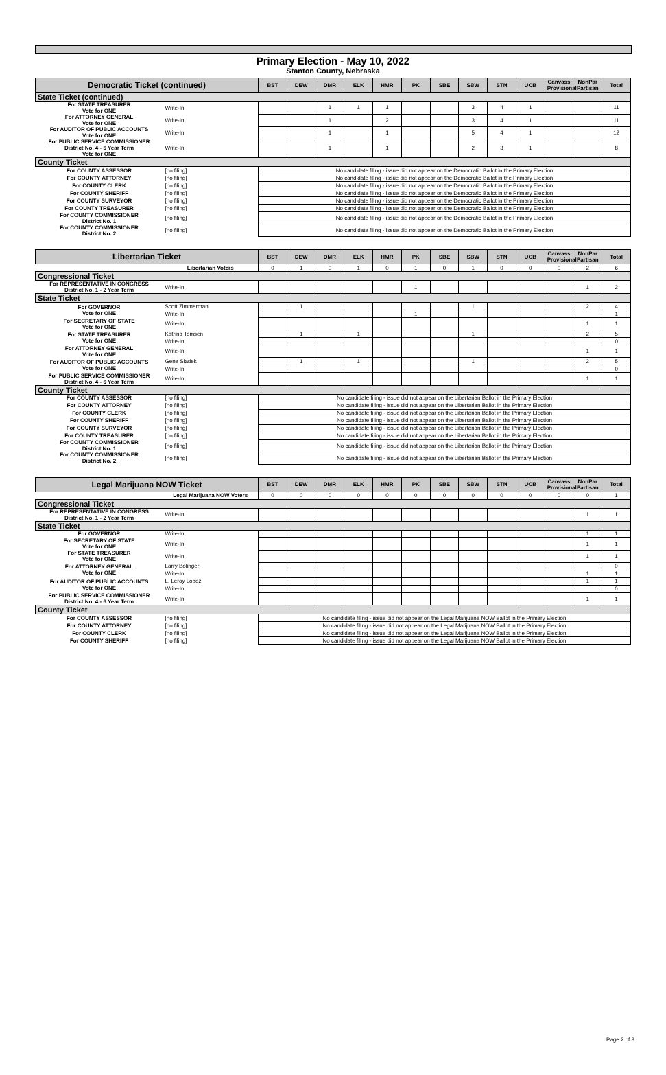Primary Election - May 10, 2022
Stanton County, Nebraska
| Democratic Ticket (continued) | | BST | DEW | DMR | ELK | HMR | PK | SBE | SBW | STN | UCB | Canvass Provisional | NonPar Partisan | Total |
| --- | --- | --- | --- | --- | --- | --- | --- | --- | --- | --- | --- | --- | --- | --- |
| State Ticket (continued) | | | | | | | | | | | | | | |
| For STATE TREASURER Vote for ONE | Write-In | | | 1 | 1 | 1 | | | 3 | 4 | 1 | | | 11 |
| For ATTORNEY GENERAL Vote for ONE | Write-In | | | 1 | | 2 | | | 3 | 4 | 1 | | | 11 |
| For AUDITOR OF PUBLIC ACCOUNTS Vote for ONE | Write-In | | | 1 | | 1 | | | 5 | 4 | 1 | | | 12 |
| For PUBLIC SERVICE COMMISSIONER District No. 4 - 6 Year Term Vote for ONE | Write-In | | | 1 | | 1 | | | 2 | 3 | 1 | | | 8 |
| County Ticket | | | | | | | | | | | | | | |
| For COUNTY ASSESSOR | [no filing] | No candidate filing - issue did not appear on the Democratic Ballot in the Primary Election | | | | | | | | | | | | |
| For COUNTY ATTORNEY | [no filing] | No candidate filing - issue did not appear on the Democratic Ballot in the Primary Election | | | | | | | | | | | | |
| For COUNTY CLERK | [no filing] | No candidate filing - issue did not appear on the Democratic Ballot in the Primary Election | | | | | | | | | | | | |
| For COUNTY SHERIFF | [no filing] | No candidate filing - issue did not appear on the Democratic Ballot in the Primary Election | | | | | | | | | | | | |
| For COUNTY SURVEYOR | [no filing] | No candidate filing - issue did not appear on the Democratic Ballot in the Primary Election | | | | | | | | | | | | |
| For COUNTY TREASURER | [no filing] | No candidate filing - issue did not appear on the Democratic Ballot in the Primary Election | | | | | | | | | | | | |
| For COUNTY COMMISSIONER District No. 1 | [no filing] | No candidate filing - issue did not appear on the Democratic Ballot in the Primary Election | | | | | | | | | | | | |
| For COUNTY COMMISSIONER District No. 2 | [no filing] | No candidate filing - issue did not appear on the Democratic Ballot in the Primary Election | | | | | | | | | | | | |
| Libertarian Ticket | | BST | DEW | DMR | ELK | HMR | PK | SBE | SBW | STN | UCB | Canvass Provisional | NonPar Partisan | Total |
| --- | --- | --- | --- | --- | --- | --- | --- | --- | --- | --- | --- | --- | --- | --- |
| | Libertarian Voters | 0 | 1 | 0 | 1 | 0 | 1 | 0 | 1 | 0 | 0 | 0 | 2 | 6 |
| Congressional Ticket | | | | | | | | | | | | | | |
| For REPRESENTATIVE IN CONGRESS District No. 1 - 2 Year Term | Write-In | | | | | | 1 | | | | | | 1 | 2 |
| State Ticket | | | | | | | | | | | | | | |
| For GOVERNOR Vote for ONE | Scott Zimmerman | | 1 | | | | | | 1 | | | | 2 | 4 |
| | Write-In | | | | | | 1 | | | | | | | 1 |
| For SECRETARY OF STATE Vote for ONE | Write-In | | | | | | | | | | | | 1 | 1 |
| For STATE TREASURER Vote for ONE | Katrina Tomsen | | 1 | | 1 | | | | 1 | | | | 2 | 5 |
| | Write-In | | | | | | | | | | | | | 0 |
| For ATTORNEY GENERAL Vote for ONE | Write-In | | | | | | | | | | | | 1 | 1 |
| For AUDITOR OF PUBLIC ACCOUNTS Vote for ONE | Gene Siadek | | 1 | | 1 | | | | 1 | | | | 2 | 5 |
| | Write-In | | | | | | | | | | | | | 0 |
| For PUBLIC SERVICE COMMISSIONER District No. 4 - 6 Year Term | Write-In | | | | | | | | | | | | 1 | 1 |
| County Ticket | | | | | | | | | | | | | | |
| For COUNTY ASSESSOR | [no filing] | No candidate filing - issue did not appear on the Libertarian Ballot in the Primary Election | | | | | | | | | | | | |
| For COUNTY ATTORNEY | [no filing] | No candidate filing - issue did not appear on the Libertarian Ballot in the Primary Election | | | | | | | | | | | | |
| For COUNTY CLERK | [no filing] | No candidate filing - issue did not appear on the Libertarian Ballot in the Primary Election | | | | | | | | | | | | |
| For COUNTY SHERIFF | [no filing] | No candidate filing - issue did not appear on the Libertarian Ballot in the Primary Election | | | | | | | | | | | | |
| For COUNTY SURVEYOR | [no filing] | No candidate filing - issue did not appear on the Libertarian Ballot in the Primary Election | | | | | | | | | | | | |
| For COUNTY TREASURER | [no filing] | No candidate filing - issue did not appear on the Libertarian Ballot in the Primary Election | | | | | | | | | | | | |
| For COUNTY COMMISSIONER District No. 1 | [no filing] | No candidate filing - issue did not appear on the Libertarian Ballot in the Primary Election | | | | | | | | | | | | |
| For COUNTY COMMISSIONER District No. 2 | [no filing] | No candidate filing - issue did not appear on the Libertarian Ballot in the Primary Election | | | | | | | | | | | | |
| Legal Marijuana NOW Ticket | | BST | DEW | DMR | ELK | HMR | PK | SBE | SBW | STN | UCB | Canvass Provisional | NonPar Partisan | Total |
| --- | --- | --- | --- | --- | --- | --- | --- | --- | --- | --- | --- | --- | --- | --- |
| | Legal Marijuana NOW Voters | 0 | 0 | 0 | 0 | 0 | 0 | 0 | 0 | 0 | 0 | 0 | 0 | 1 |
| Congressional Ticket | | | | | | | | | | | | | | |
| For REPRESENTATIVE IN CONGRESS District No. 1 - 2 Year Term | Write-In | | | | | | | | | | | | 1 | 1 |
| State Ticket | | | | | | | | | | | | | | |
| For GOVERNOR | Write-In | | | | | | | | | | | | 1 | 1 |
| For SECRETARY OF STATE Vote for ONE | Write-In | | | | | | | | | | | | 1 | 1 |
| For STATE TREASURER Vote for ONE | Write-In | | | | | | | | | | | | 1 | 1 |
| For ATTORNEY GENERAL Vote for ONE | Larry Bolinger | | | | | | | | | | | | | 0 |
| | Write-In | | | | | | | | | | | | 1 | 1 |
| For AUDITOR OF PUBLIC ACCOUNTS Vote for ONE | L. Leroy Lopez | | | | | | | | | | | | 1 | 1 |
| | Write-In | | | | | | | | | | | | | 0 |
| For PUBLIC SERVICE COMMISSIONER District No. 4 - 6 Year Term | Write-In | | | | | | | | | | | | 1 | 1 |
| County Ticket | | | | | | | | | | | | | | |
| For COUNTY ASSESSOR | [no filing] | No candidate filing - issue did not appear on the Legal Marijuana NOW Ballot in the Primary Election | | | | | | | | | | | | |
| For COUNTY ATTORNEY | [no filing] | No candidate filing - issue did not appear on the Legal Marijuana NOW Ballot in the Primary Election | | | | | | | | | | | | |
| For COUNTY CLERK | [no filing] | No candidate filing - issue did not appear on the Legal Marijuana NOW Ballot in the Primary Election | | | | | | | | | | | | |
| For COUNTY SHERIFF | [no filing] | No candidate filing - issue did not appear on the Legal Marijuana NOW Ballot in the Primary Election | | | | | | | | | | | | |
Page 2 of 3